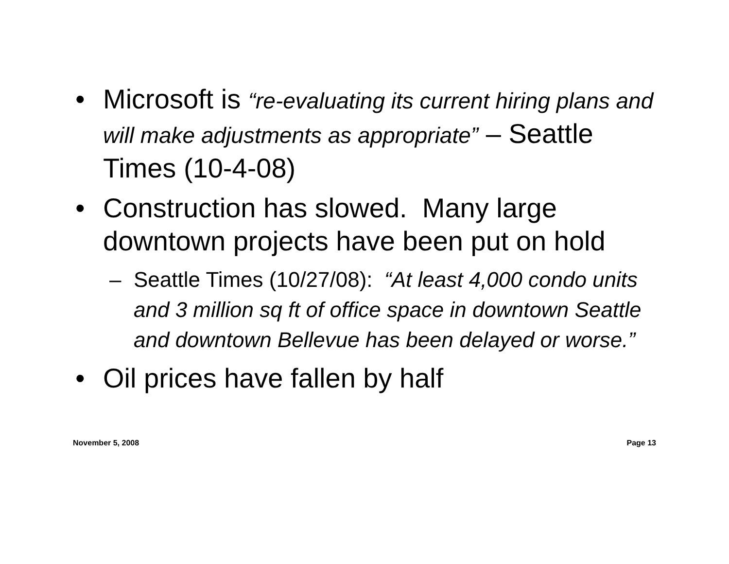• Microsoft is “re-evaluating its current hiring plans and will make adjustments as appropriate” – Seattle Times (10-4-08)
• Construction has slowed. Many large downtown projects have been put on hold
– Seattle Times (10/27/08): “At least 4,000 condo units and 3 million sq ft of office space in downtown Seattle and downtown Bellevue has been delayed or worse.”
• Oil prices have fallen by half
November 5, 2008 Page 13